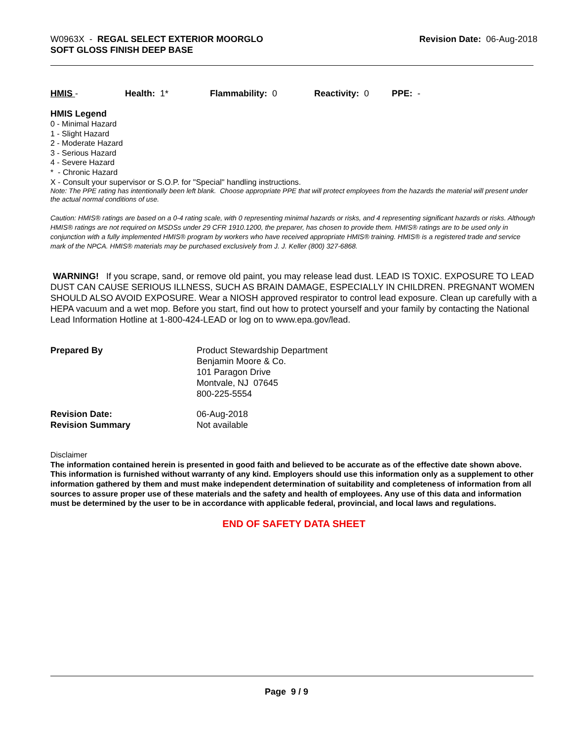W0963X - REGAL SELECT EXTERIOR MOORGLO
SOFT GLOSS FINISH DEEP BASE
Revision Date: 06-Aug-2018
HMIS - Health: 1* Flammability: 0 Reactivity: 0 PPE: -
HMIS Legend
0 - Minimal Hazard
1 - Slight Hazard
2 - Moderate Hazard
3 - Serious Hazard
4 - Severe Hazard
* - Chronic Hazard
X - Consult your supervisor or S.O.P. for "Special" handling instructions.
Note: The PPE rating has intentionally been left blank. Choose appropriate PPE that will protect employees from the hazards the material will present under the actual normal conditions of use.
Caution: HMIS® ratings are based on a 0-4 rating scale, with 0 representing minimal hazards or risks, and 4 representing significant hazards or risks. Although HMIS® ratings are not required on MSDSs under 29 CFR 1910.1200, the preparer, has chosen to provide them. HMIS® ratings are to be used only in conjunction with a fully implemented HMIS® program by workers who have received appropriate HMIS® training. HMIS® is a registered trade and service mark of the NPCA. HMIS® materials may be purchased exclusively from J. J. Keller (800) 327-6868.
WARNING! If you scrape, sand, or remove old paint, you may release lead dust. LEAD IS TOXIC. EXPOSURE TO LEAD DUST CAN CAUSE SERIOUS ILLNESS, SUCH AS BRAIN DAMAGE, ESPECIALLY IN CHILDREN. PREGNANT WOMEN SHOULD ALSO AVOID EXPOSURE. Wear a NIOSH approved respirator to control lead exposure. Clean up carefully with a HEPA vacuum and a wet mop. Before you start, find out how to protect yourself and your family by contacting the National Lead Information Hotline at 1-800-424-LEAD or log on to www.epa.gov/lead.
Prepared By
Product Stewardship Department
Benjamin Moore & Co.
101 Paragon Drive
Montvale, NJ 07645
800-225-5554
Revision Date:
06-Aug-2018
Revision Summary
Not available
Disclaimer
The information contained herein is presented in good faith and believed to be accurate as of the effective date shown above. This information is furnished without warranty of any kind. Employers should use this information only as a supplement to other information gathered by them and must make independent determination of suitability and completeness of information from all sources to assure proper use of these materials and the safety and health of employees. Any use of this data and information must be determined by the user to be in accordance with applicable federal, provincial, and local laws and regulations.
END OF SAFETY DATA SHEET
Page 9 / 9